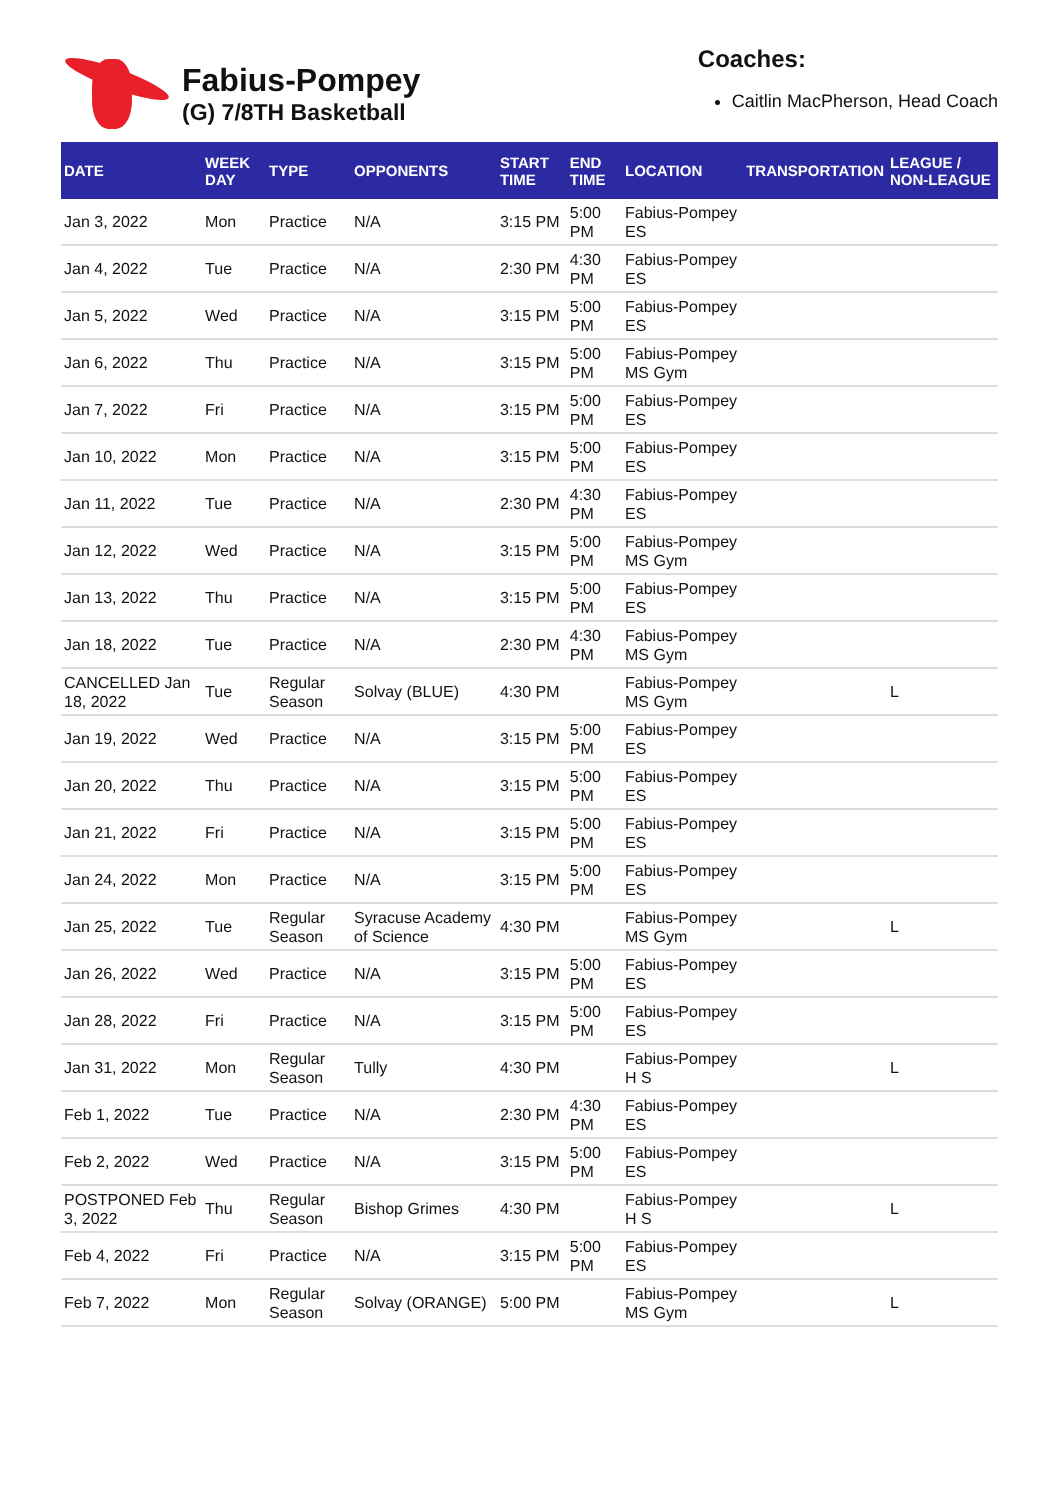Fabius-Pompey
(G) 7/8TH Basketball
Coaches:
Caitlin MacPherson, Head Coach
| DATE | WEEK DAY | TYPE | OPPONENTS | START TIME | END TIME | LOCATION | TRANSPORTATION | LEAGUE / NON-LEAGUE |
| --- | --- | --- | --- | --- | --- | --- | --- | --- |
| Jan 3, 2022 | Mon | Practice | N/A | 3:15 PM | 5:00 PM | Fabius-Pompey ES | | |
| Jan 4, 2022 | Tue | Practice | N/A | 2:30 PM | 4:30 PM | Fabius-Pompey ES | | |
| Jan 5, 2022 | Wed | Practice | N/A | 3:15 PM | 5:00 PM | Fabius-Pompey ES | | |
| Jan 6, 2022 | Thu | Practice | N/A | 3:15 PM | 5:00 PM | Fabius-Pompey MS Gym | | |
| Jan 7, 2022 | Fri | Practice | N/A | 3:15 PM | 5:00 PM | Fabius-Pompey ES | | |
| Jan 10, 2022 | Mon | Practice | N/A | 3:15 PM | 5:00 PM | Fabius-Pompey ES | | |
| Jan 11, 2022 | Tue | Practice | N/A | 2:30 PM | 4:30 PM | Fabius-Pompey ES | | |
| Jan 12, 2022 | Wed | Practice | N/A | 3:15 PM | 5:00 PM | Fabius-Pompey MS Gym | | |
| Jan 13, 2022 | Thu | Practice | N/A | 3:15 PM | 5:00 PM | Fabius-Pompey ES | | |
| Jan 18, 2022 | Tue | Practice | N/A | 2:30 PM | 4:30 PM | Fabius-Pompey MS Gym | | |
| CANCELLED Jan 18, 2022 | Tue | Regular Season | Solvay (BLUE) | 4:30 PM | | Fabius-Pompey MS Gym | | L |
| Jan 19, 2022 | Wed | Practice | N/A | 3:15 PM | 5:00 PM | Fabius-Pompey ES | | |
| Jan 20, 2022 | Thu | Practice | N/A | 3:15 PM | 5:00 PM | Fabius-Pompey ES | | |
| Jan 21, 2022 | Fri | Practice | N/A | 3:15 PM | 5:00 PM | Fabius-Pompey ES | | |
| Jan 24, 2022 | Mon | Practice | N/A | 3:15 PM | 5:00 PM | Fabius-Pompey ES | | |
| Jan 25, 2022 | Tue | Regular Season | Syracuse Academy of Science | 4:30 PM | | Fabius-Pompey MS Gym | | L |
| Jan 26, 2022 | Wed | Practice | N/A | 3:15 PM | 5:00 PM | Fabius-Pompey ES | | |
| Jan 28, 2022 | Fri | Practice | N/A | 3:15 PM | 5:00 PM | Fabius-Pompey ES | | |
| Jan 31, 2022 | Mon | Regular Season | Tully | 4:30 PM | | Fabius-Pompey H S | | L |
| Feb 1, 2022 | Tue | Practice | N/A | 2:30 PM | 4:30 PM | Fabius-Pompey ES | | |
| Feb 2, 2022 | Wed | Practice | N/A | 3:15 PM | 5:00 PM | Fabius-Pompey ES | | |
| POSTPONED Feb 3, 2022 | Thu | Regular Season | Bishop Grimes | 4:30 PM | | Fabius-Pompey H S | | L |
| Feb 4, 2022 | Fri | Practice | N/A | 3:15 PM | 5:00 PM | Fabius-Pompey ES | | |
| Feb 7, 2022 | Mon | Regular Season | Solvay (ORANGE) | 5:00 PM | | Fabius-Pompey MS Gym | | L |